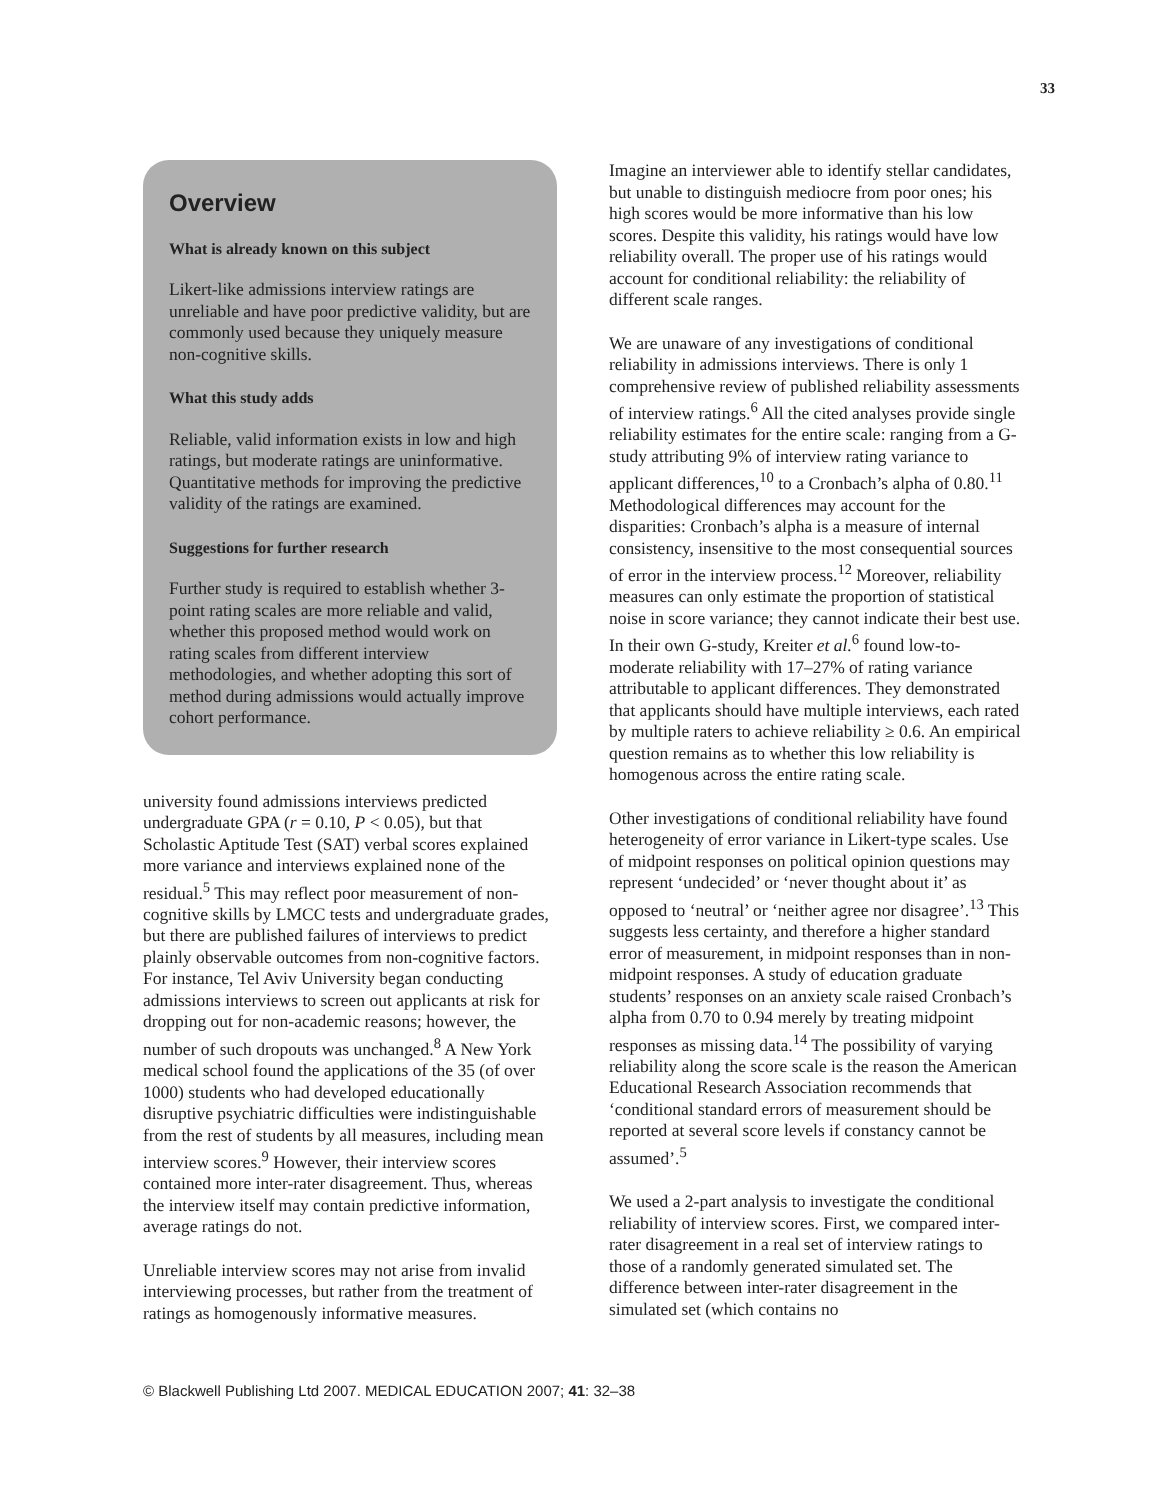33
Overview
What is already known on this subject
Likert-like admissions interview ratings are unreliable and have poor predictive validity, but are commonly used because they uniquely measure non-cognitive skills.
What this study adds
Reliable, valid information exists in low and high ratings, but moderate ratings are uninformative. Quantitative methods for improving the predictive validity of the ratings are examined.
Suggestions for further research
Further study is required to establish whether 3-point rating scales are more reliable and valid, whether this proposed method would work on rating scales from different interview methodologies, and whether adopting this sort of method during admissions would actually improve cohort performance.
university found admissions interviews predicted undergraduate GPA (r = 0.10, P < 0.05), but that Scholastic Aptitude Test (SAT) verbal scores explained more variance and interviews explained none of the residual.<sup>5</sup> This may reflect poor measurement of non-cognitive skills by LMCC tests and undergraduate grades, but there are published failures of interviews to predict plainly observable outcomes from non-cognitive factors. For instance, Tel Aviv University began conducting admissions interviews to screen out applicants at risk for dropping out for non-academic reasons; however, the number of such dropouts was unchanged.<sup>8</sup> A New York medical school found the applications of the 35 (of over 1000) students who had developed educationally disruptive psychiatric difficulties were indistinguishable from the rest of students by all measures, including mean interview scores.<sup>9</sup> However, their interview scores contained more inter-rater disagreement. Thus, whereas the interview itself may contain predictive information, average ratings do not.
Unreliable interview scores may not arise from invalid interviewing processes, but rather from the treatment of ratings as homogenously informative measures.
Imagine an interviewer able to identify stellar candidates, but unable to distinguish mediocre from poor ones; his high scores would be more informative than his low scores. Despite this validity, his ratings would have low reliability overall. The proper use of his ratings would account for conditional reliability: the reliability of different scale ranges.
We are unaware of any investigations of conditional reliability in admissions interviews. There is only 1 comprehensive review of published reliability assessments of interview ratings.<sup>6</sup> All the cited analyses provide single reliability estimates for the entire scale: ranging from a G-study attributing 9% of interview rating variance to applicant differences,<sup>10</sup> to a Cronbach’s alpha of 0.80.<sup>11</sup> Methodological differences may account for the disparities: Cronbach’s alpha is a measure of internal consistency, insensitive to the most consequential sources of error in the interview process.<sup>12</sup> Moreover, reliability measures can only estimate the proportion of statistical noise in score variance; they cannot indicate their best use. In their own G-study, Kreiter et al.<sup>6</sup> found low-to-moderate reliability with 17–27% of rating variance attributable to applicant differences. They demonstrated that applicants should have multiple interviews, each rated by multiple raters to achieve reliability ≥ 0.6. An empirical question remains as to whether this low reliability is homogenous across the entire rating scale.
Other investigations of conditional reliability have found heterogeneity of error variance in Likert-type scales. Use of midpoint responses on political opinion questions may represent ‘undecided’ or ‘never thought about it’ as opposed to ‘neutral’ or ‘neither agree nor disagree’.<sup>13</sup> This suggests less certainty, and therefore a higher standard error of measurement, in midpoint responses than in non-midpoint responses. A study of education graduate students’ responses on an anxiety scale raised Cronbach’s alpha from 0.70 to 0.94 merely by treating midpoint responses as missing data.<sup>14</sup> The possibility of varying reliability along the score scale is the reason the American Educational Research Association recommends that ‘conditional standard errors of measurement should be reported at several score levels if constancy cannot be assumed’.<sup>5</sup>
We used a 2-part analysis to investigate the conditional reliability of interview scores. First, we compared inter-rater disagreement in a real set of interview ratings to those of a randomly generated simulated set. The difference between inter-rater disagreement in the simulated set (which contains no
© Blackwell Publishing Ltd 2007. MEDICAL EDUCATION 2007; 41: 32–38